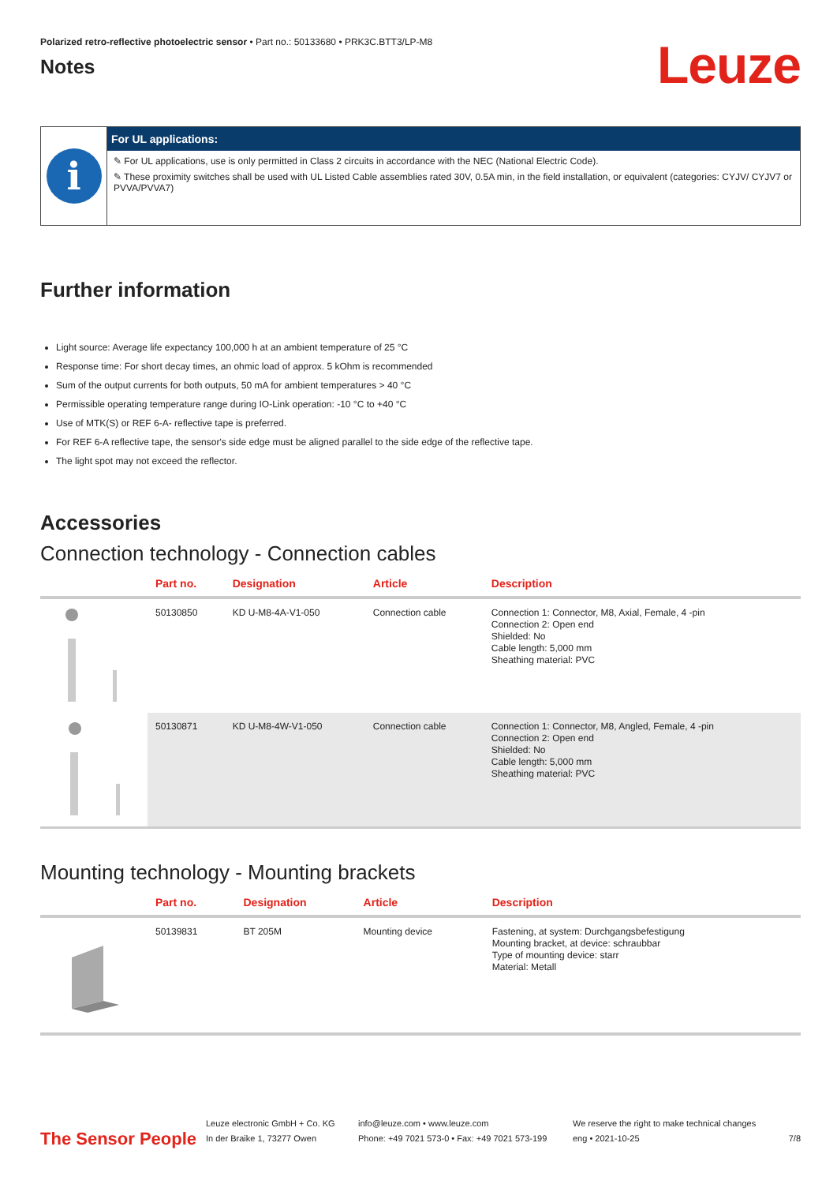Polarized retro-reflective photoelectric sensor • Part no.: 50133680 • PRK3C.BTT3/LP-M8
Notes
Leuze
i
For UL applications:
✎ For UL applications, use is only permitted in Class 2 circuits in accordance with the NEC (National Electric Code).
✎ These proximity switches shall be used with UL Listed Cable assemblies rated 30V, 0.5A min, in the field installation, or equivalent (categories: CYJV/ CYJV7 or PVVA/PVVA7)
Further information
Light source: Average life expectancy 100,000 h at an ambient temperature of 25 °C
Response time: For short decay times, an ohmic load of approx. 5 kOhm is recommended
Sum of the output currents for both outputs, 50 mA for ambient temperatures > 40 °C
Permissible operating temperature range during IO-Link operation: -10 °C to +40 °C
Use of MTK(S) or REF 6-A- reflective tape is preferred.
For REF 6-A reflective tape, the sensor's side edge must be aligned parallel to the side edge of the reflective tape.
The light spot may not exceed the reflector.
Accessories
Connection technology - Connection cables
| | Part no. | Designation | Article | Description |
| --- | --- | --- | --- | --- |
| | 50130850 | KD U-M8-4A-V1-050 | Connection cable | Connection 1: Connector, M8, Axial, Female, 4 -pin Connection 2: Open end Shielded: No Cable length: 5,000 mm Sheathing material: PVC |
| | 50130871 | KD U-M8-4W-V1-050 | Connection cable | Connection 1: Connector, M8, Angled, Female, 4 -pin Connection 2: Open end Shielded: No Cable length: 5,000 mm Sheathing material: PVC |
Mounting technology - Mounting brackets
| | Part no. | Designation | Article | Description |
| --- | --- | --- | --- | --- |
| | 50139831 | BT 205M | Mounting device | Fastening, at system: Durchgangsbefestigung Mounting bracket, at device: schraubbar Type of mounting device: starr Material: Metall |
The Sensor People
Leuze electronic GmbH + Co. KG
In der Braike 1, 73277 Owen
info@leuze.com • www.leuze.com
Phone: +49 7021 573-0 • Fax: +49 7021 573-199
We reserve the right to make technical changes
eng • 2021-10-25
7/8